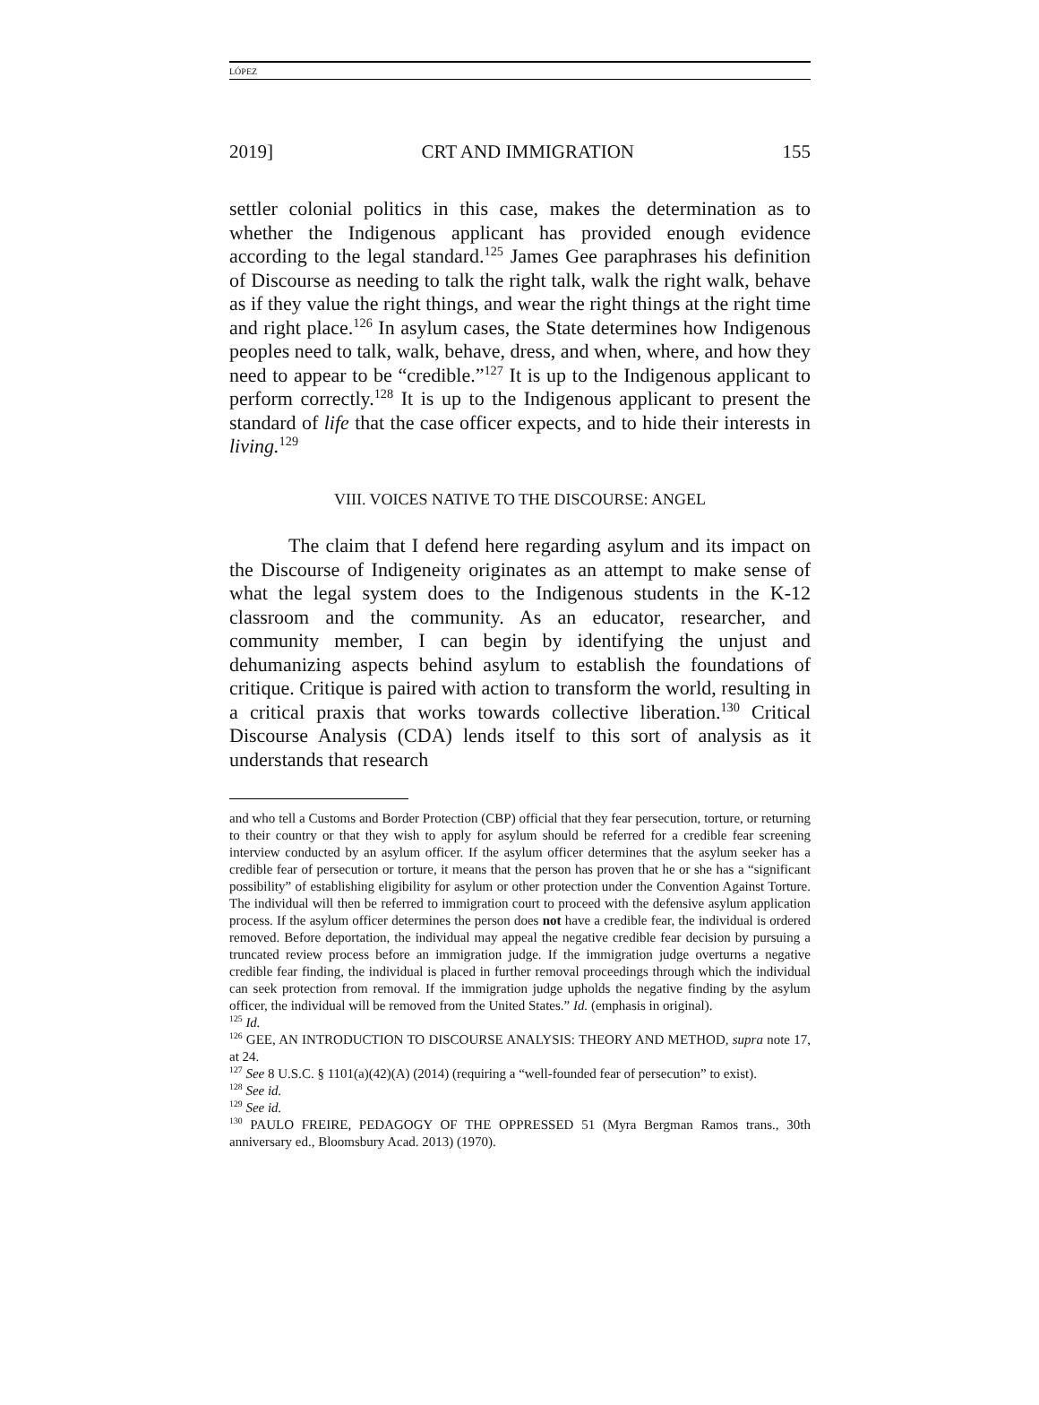LÓPEZ
2019] CRT AND IMMIGRATION 155
settler colonial politics in this case, makes the determination as to whether the Indigenous applicant has provided enough evidence according to the legal standard.<sup>125</sup> James Gee paraphrases his definition of Discourse as needing to talk the right talk, walk the right walk, behave as if they value the right things, and wear the right things at the right time and right place.<sup>126</sup> In asylum cases, the State determines how Indigenous peoples need to talk, walk, behave, dress, and when, where, and how they need to appear to be “credible.”<sup>127</sup> It is up to the Indigenous applicant to perform correctly.<sup>128</sup> It is up to the Indigenous applicant to present the standard of life that the case officer expects, and to hide their interests in living.<sup>129</sup>
VIII. VOICES NATIVE TO THE DISCOURSE: ANGEL
The claim that I defend here regarding asylum and its impact on the Discourse of Indigeneity originates as an attempt to make sense of what the legal system does to the Indigenous students in the K-12 classroom and the community. As an educator, researcher, and community member, I can begin by identifying the unjust and dehumanizing aspects behind asylum to establish the foundations of critique. Critique is paired with action to transform the world, resulting in a critical praxis that works towards collective liberation.<sup>130</sup> Critical Discourse Analysis (CDA) lends itself to this sort of analysis as it understands that research
and who tell a Customs and Border Protection (CBP) official that they fear persecution, torture, or returning to their country or that they wish to apply for asylum should be referred for a credible fear screening interview conducted by an asylum officer. If the asylum officer determines that the asylum seeker has a credible fear of persecution or torture, it means that the person has proven that he or she has a “significant possibility” of establishing eligibility for asylum or other protection under the Convention Against Torture. The individual will then be referred to immigration court to proceed with the defensive asylum application process. If the asylum officer determines the person does not have a credible fear, the individual is ordered removed. Before deportation, the individual may appeal the negative credible fear decision by pursuing a truncated review process before an immigration judge. If the immigration judge overturns a negative credible fear finding, the individual is placed in further removal proceedings through which the individual can seek protection from removal. If the immigration judge upholds the negative finding by the asylum officer, the individual will be removed from the United States.” Id. (emphasis in original).
<sup>125</sup> Id.
<sup>126</sup> GEE, AN INTRODUCTION TO DISCOURSE ANALYSIS: THEORY AND METHOD, supra note 17, at 24.
<sup>127</sup> See 8 U.S.C. § 1101(a)(42)(A) (2014) (requiring a “well-founded fear of persecution” to exist).
<sup>128</sup> See id.
<sup>129</sup> See id.
<sup>130</sup> PAULO FREIRE, PEDAGOGY OF THE OPPRESSED 51 (Myra Bergman Ramos trans., 30th anniversary ed., Bloomsbury Acad. 2013) (1970).